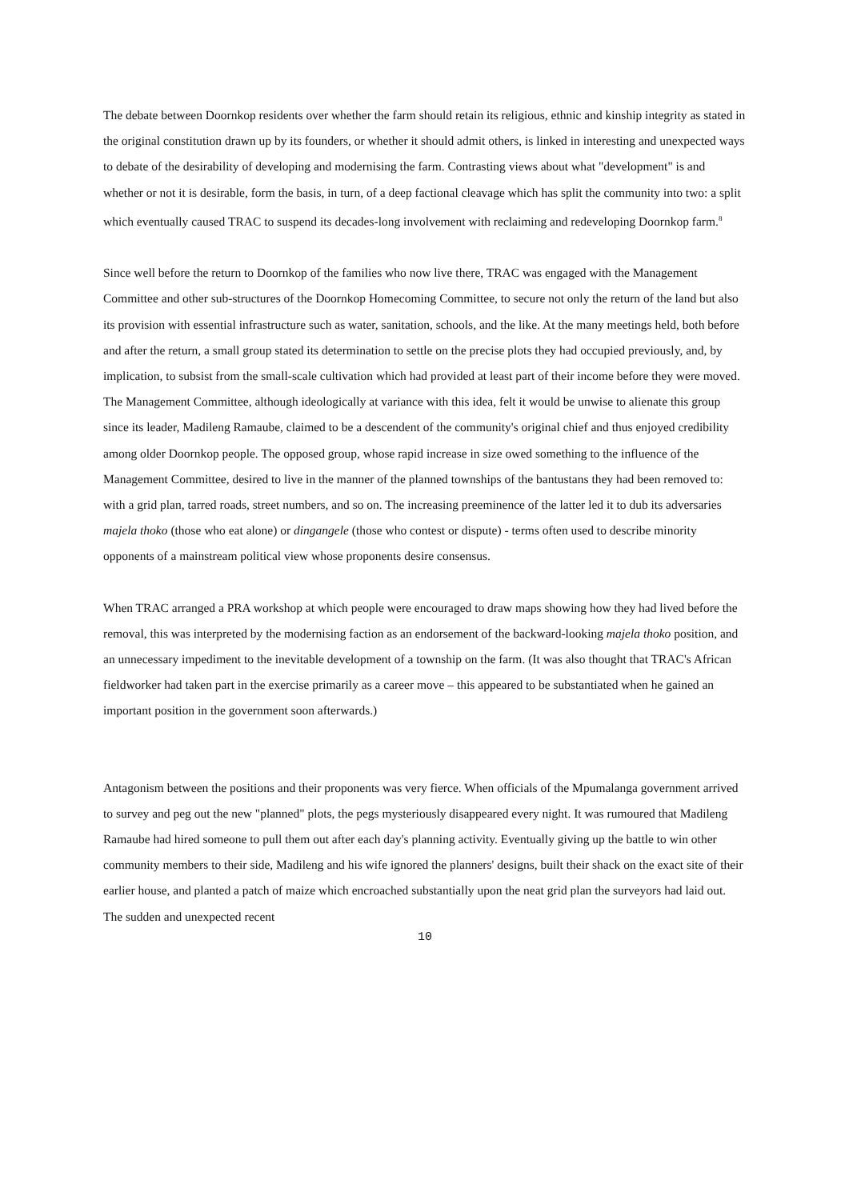The debate between Doornkop residents over whether the farm should retain its religious, ethnic and kinship integrity as stated in the original constitution drawn up by its founders, or whether it should admit others, is linked in interesting and unexpected ways to debate of the desirability of developing and modernising the farm. Contrasting views about what "development" is and whether or not it is desirable, form the basis, in turn, of a deep factional cleavage which has split the community into two: a split which eventually caused TRAC to suspend its decades-long involvement with reclaiming and redeveloping Doornkop farm.<sup>8</sup>
Since well before the return to Doornkop of the families who now live there, TRAC was engaged with the Management Committee and other sub-structures of the Doornkop Homecoming Committee, to secure not only the return of the land but also its provision with essential infrastructure such as water, sanitation, schools, and the like. At the many meetings held, both before and after the return, a small group stated its determination to settle on the precise plots they had occupied previously, and, by implication, to subsist from the small-scale cultivation which had provided at least part of their income before they were moved. The Management Committee, although ideologically at variance with this idea, felt it would be unwise to alienate this group since its leader, Madileng Ramaube, claimed to be a descendent of the community's original chief and thus enjoyed credibility among older Doornkop people. The opposed group, whose rapid increase in size owed something to the influence of the Management Committee, desired to live in the manner of the planned townships of the bantustans they had been removed to: with a grid plan, tarred roads, street numbers, and so on. The increasing preeminence of the latter led it to dub its adversaries majela thoko (those who eat alone) or dingangele (those who contest or dispute) - terms often used to describe minority opponents of a mainstream political view whose proponents desire consensus.
When TRAC arranged a PRA workshop at which people were encouraged to draw maps showing how they had lived before the removal, this was interpreted by the modernising faction as an endorsement of the backward-looking majela thoko position, and an unnecessary impediment to the inevitable development of a township on the farm. (It was also thought that TRAC's African fieldworker had taken part in the exercise primarily as a career move – this appeared to be substantiated when he gained an important position in the government soon afterwards.)
Antagonism between the positions and their proponents was very fierce. When officials of the Mpumalanga government arrived to survey and peg out the new "planned" plots, the pegs mysteriously disappeared every night. It was rumoured that Madileng Ramaube had hired someone to pull them out after each day's planning activity. Eventually giving up the battle to win other community members to their side, Madileng and his wife ignored the planners' designs, built their shack on the exact site of their earlier house, and planted a patch of maize which encroached substantially upon the neat grid plan the surveyors had laid out. The sudden and unexpected recent
10